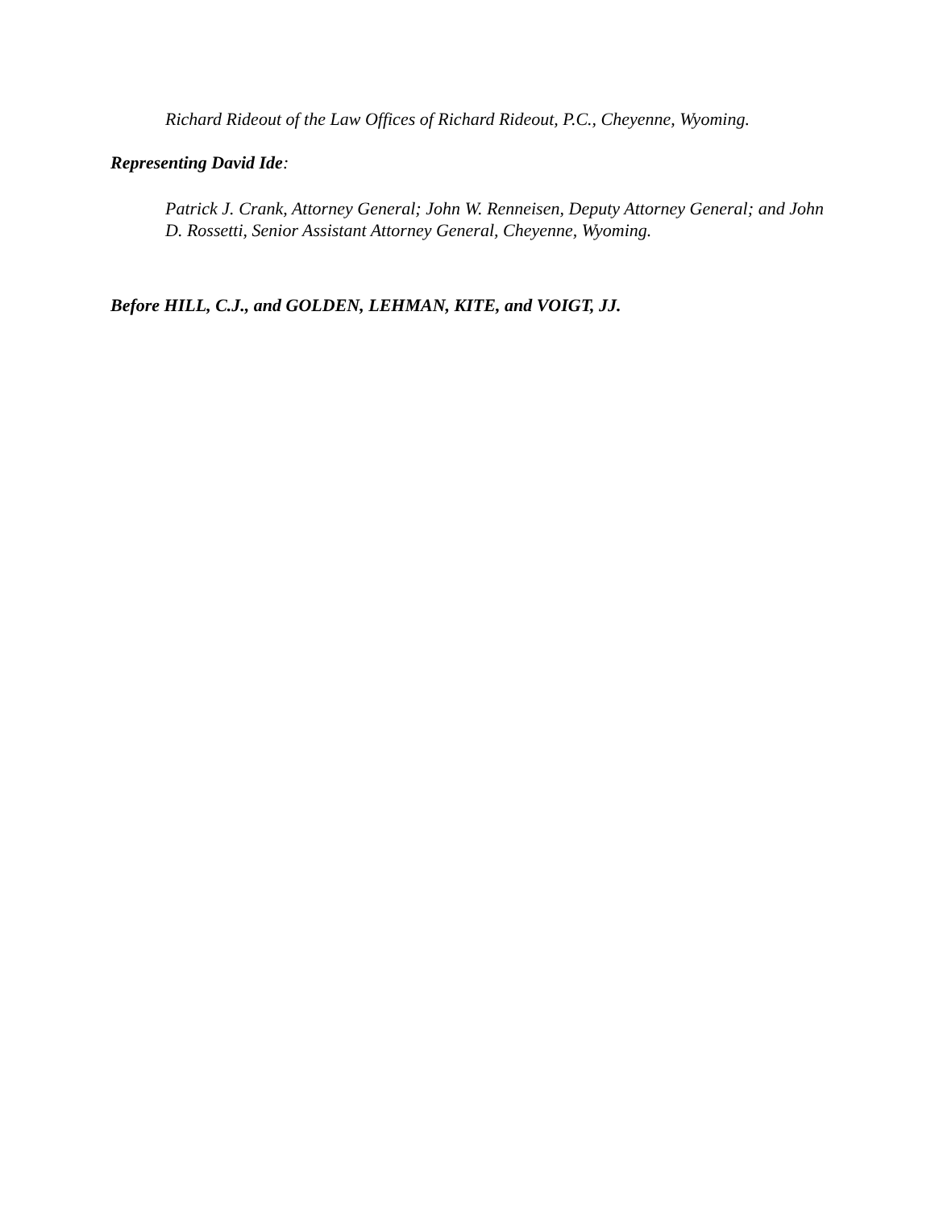Richard Rideout of the Law Offices of Richard Rideout, P.C., Cheyenne, Wyoming.
Representing David Ide:
Patrick J. Crank, Attorney General; John W. Renneisen, Deputy Attorney General; and John D. Rossetti, Senior Assistant Attorney General, Cheyenne, Wyoming.
Before HILL, C.J., and GOLDEN, LEHMAN, KITE, and VOIGT, JJ.